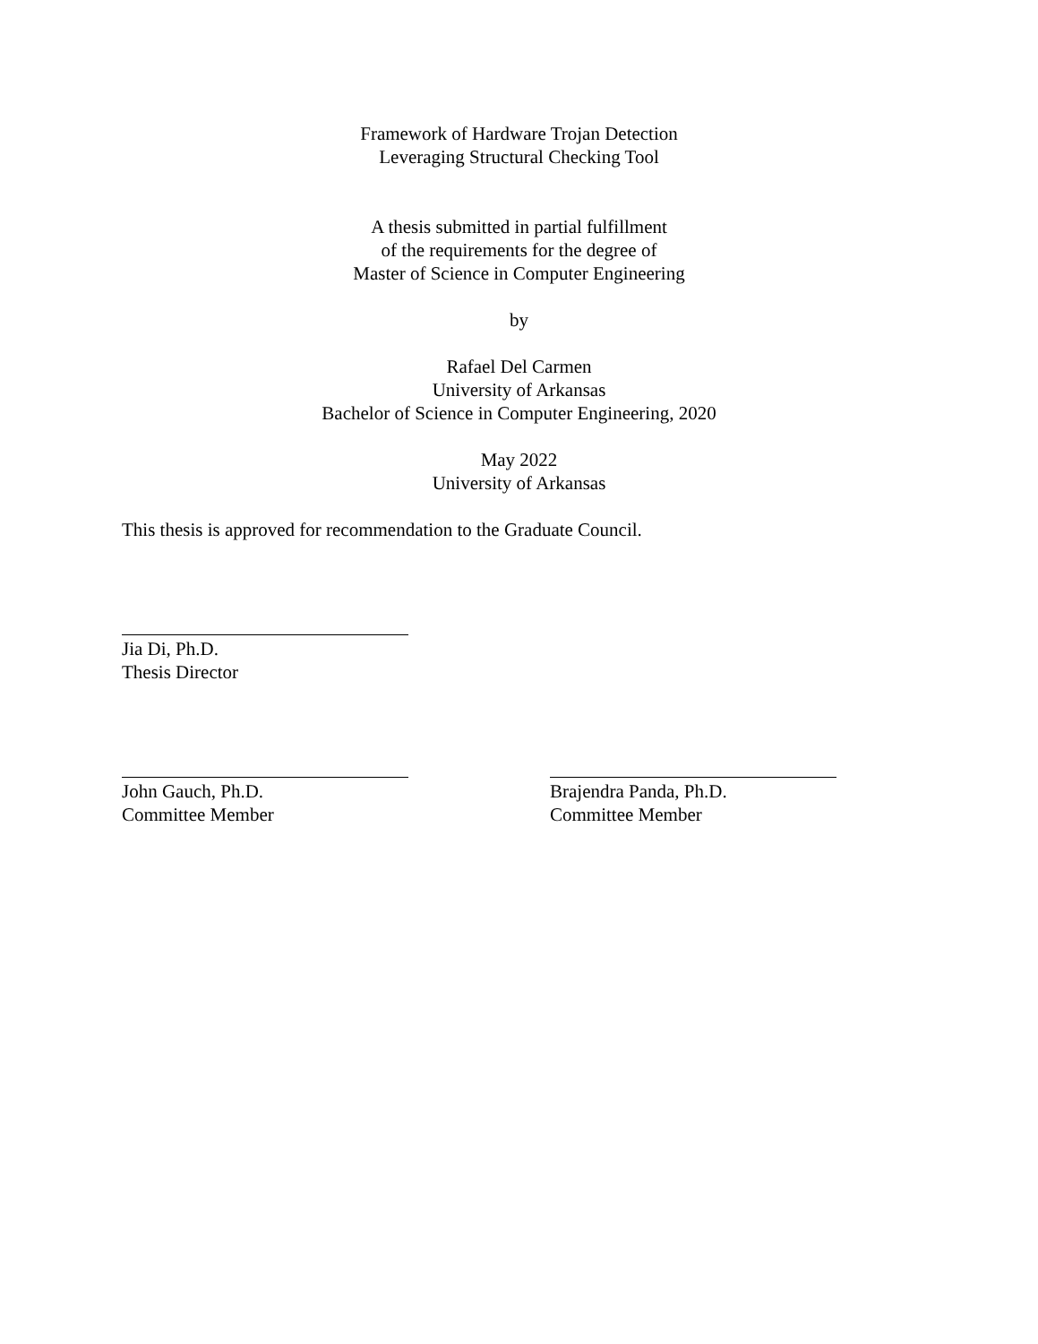Framework of Hardware Trojan Detection
Leveraging Structural Checking Tool
A thesis submitted in partial fulfillment
of the requirements for the degree of
Master of Science in Computer Engineering
by
Rafael Del Carmen
University of Arkansas
Bachelor of Science in Computer Engineering, 2020
May 2022
University of Arkansas
This thesis is approved for recommendation to the Graduate Council.
Jia Di, Ph.D.
Thesis Director
John Gauch, Ph.D.
Committee Member
Brajendra Panda, Ph.D.
Committee Member